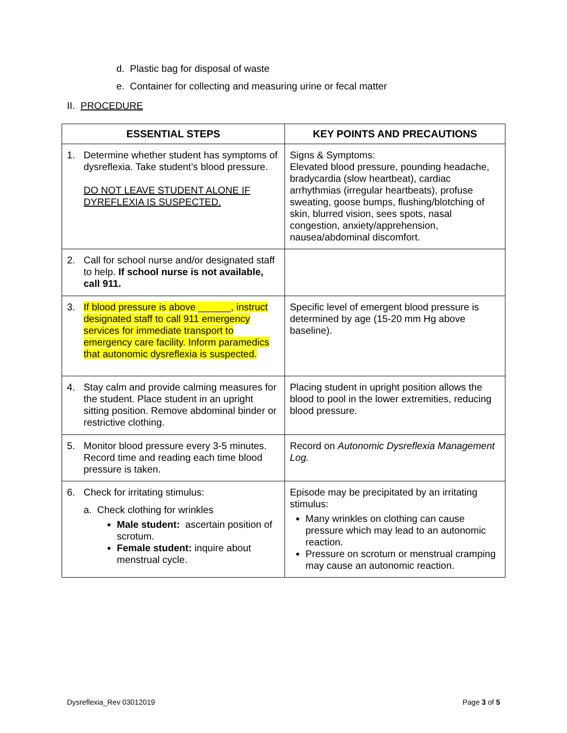d. Plastic bag for disposal of waste
e. Container for collecting and measuring urine or fecal matter
II. PROCEDURE
| ESSENTIAL STEPS | KEY POINTS AND PRECAUTIONS |
| --- | --- |
| 1. Determine whether student has symptoms of dysreflexia. Take student’s blood pressure. DO NOT LEAVE STUDENT ALONE IF DYREFLEXIA IS SUSPECTED. | Signs & Symptoms: Elevated blood pressure, pounding headache, bradycardia (slow heartbeat), cardiac arrhythmias (irregular heartbeats), profuse sweating, goose bumps, flushing/blotching of skin, blurred vision, sees spots, nasal congestion, anxiety/apprehension, nausea/abdominal discomfort. |
| 2. Call for school nurse and/or designated staff to help. If school nurse is not available, call 911. | |
| 3. If blood pressure is above ______, instruct designated staff to call 911 emergency services for immediate transport to emergency care facility. Inform paramedics that autonomic dysreflexia is suspected. | Specific level of emergent blood pressure is determined by age (15-20 mm Hg above baseline). |
| 4. Stay calm and provide calming measures for the student. Place student in an upright sitting position. Remove abdominal binder or restrictive clothing. | Placing student in upright position allows the blood to pool in the lower extremities, reducing blood pressure. |
| 5. Monitor blood pressure every 3-5 minutes. Record time and reading each time blood pressure is taken. | Record on Autonomic Dysreflexia Management Log. |
| 6. Check for irritating stimulus: a. Check clothing for wrinkles Male student: ascertain position of scrotum. Female student: inquire about menstrual cycle. | Episode may be precipitated by an irritating stimulus: Many wrinkles on clothing can cause pressure which may lead to an autonomic reaction. Pressure on scrotum or menstrual cramping may cause an autonomic reaction. |
Dysreflexia_Rev 03012019 Page 3 of 5